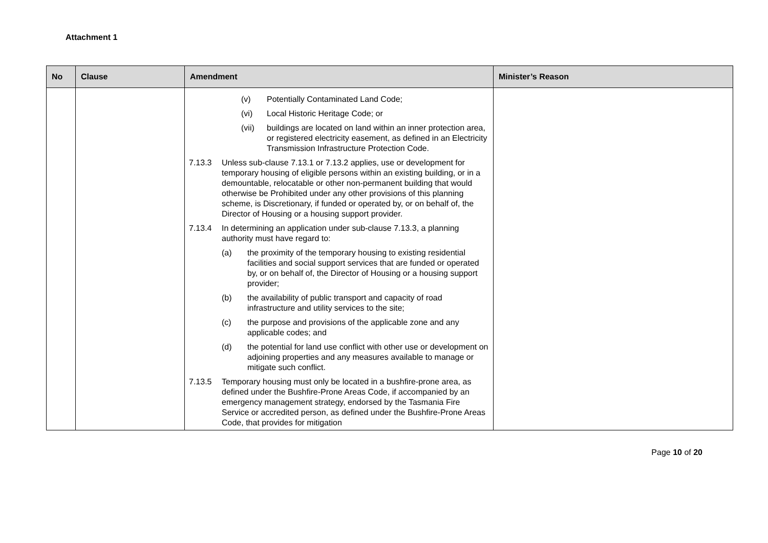Attachment 1
| No | Clause | Amendment | Minister’s Reason |
| --- | --- | --- | --- |
| | | (v) Potentially Contaminated Land Code; (vi) Local Historic Heritage Code; or (vii) buildings are located on land within an inner protection area, or registered electricity easement, as defined in an Electricity Transmission Infrastructure Protection Code. 7.13.3 Unless sub-clause 7.13.1 or 7.13.2 applies, use or development for temporary housing of eligible persons within an existing building, or in a demountable, relocatable or other non-permanent building that would otherwise be Prohibited under any other provisions of this planning scheme, is Discretionary, if funded or operated by, or on behalf of, the Director of Housing or a housing support provider. 7.13.4 In determining an application under sub-clause 7.13.3, a planning authority must have regard to: (a) the proximity of the temporary housing to existing residential facilities and social support services that are funded or operated by, or on behalf of, the Director of Housing or a housing support provider; (b) the availability of public transport and capacity of road infrastructure and utility services to the site; (c) the purpose and provisions of the applicable zone and any applicable codes; and (d) the potential for land use conflict with other use or development on adjoining properties and any measures available to manage or mitigate such conflict. 7.13.5 Temporary housing must only be located in a bushfire-prone area, as defined under the Bushfire-Prone Areas Code, if accompanied by an emergency management strategy, endorsed by the Tasmania Fire Service or accredited person, as defined under the Bushfire-Prone Areas Code, that provides for mitigation | |
Page 10 of 20